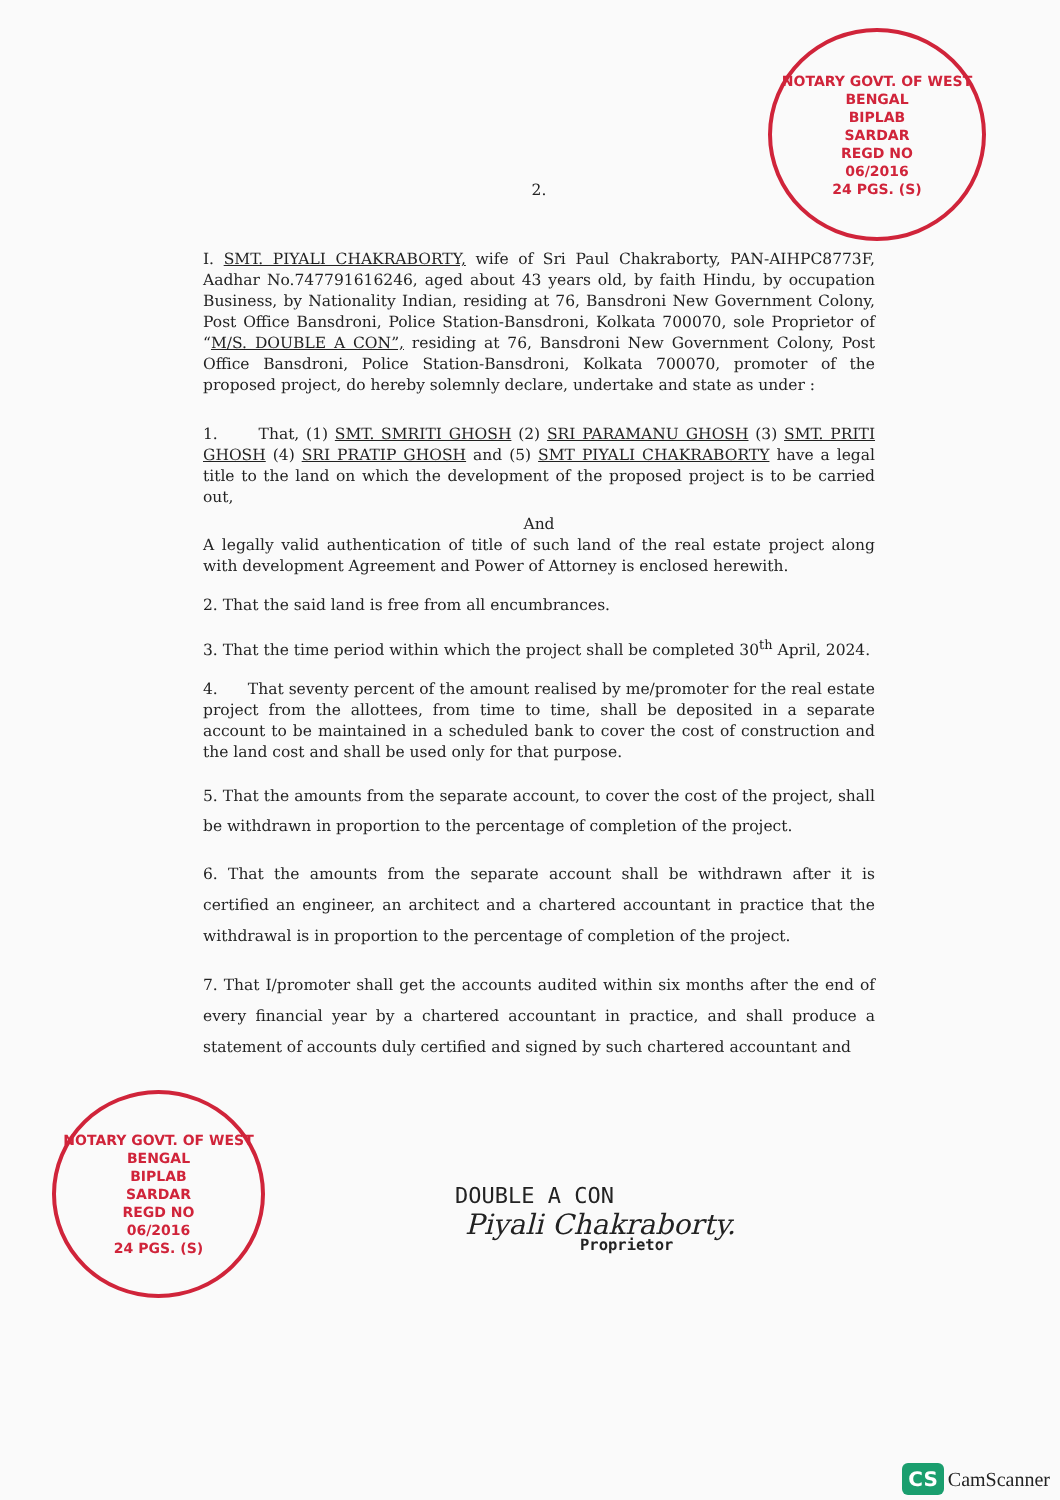NOTARY GOVT. OF WEST BENGAL
BIPLAB
SARDAR
REGD NO
06/2016
24 PGS. (S)
2.
I. SMT. PIYALI CHAKRABORTY, wife of Sri Paul Chakraborty, PAN-AIHPC8773F, Aadhar No.747791616246, aged about 43 years old, by faith Hindu, by occupation Business, by Nationality Indian, residing at 76, Bansdroni New Government Colony, Post Office Bansdroni, Police Station-Bansdroni, Kolkata 700070, sole Proprietor of “M/S. DOUBLE A CON”, residing at 76, Bansdroni New Government Colony, Post Office Bansdroni, Police Station-Bansdroni, Kolkata 700070, promoter of the proposed project, do hereby solemnly declare, undertake and state as under :
1. That, (1) SMT. SMRITI GHOSH (2) SRI PARAMANU GHOSH (3) SMT. PRITI GHOSH (4) SRI PRATIP GHOSH and (5) SMT PIYALI CHAKRABORTY have a legal title to the land on which the development of the proposed project is to be carried out,
And
A legally valid authentication of title of such land of the real estate project along with development Agreement and Power of Attorney is enclosed herewith.
2. That the said land is free from all encumbrances.
3. That the time period within which the project shall be completed 30<sup>th</sup> April, 2024.
4. That seventy percent of the amount realised by me/promoter for the real estate project from the allottees, from time to time, shall be deposited in a separate account to be maintained in a scheduled bank to cover the cost of construction and the land cost and shall be used only for that purpose.
5. That the amounts from the separate account, to cover the cost of the project, shall be withdrawn in proportion to the percentage of completion of the project.
6. That the amounts from the separate account shall be withdrawn after it is certified an engineer, an architect and a chartered accountant in practice that the withdrawal is in proportion to the percentage of completion of the project.
7. That I/promoter shall get the accounts audited within six months after the end of every financial year by a chartered accountant in practice, and shall produce a statement of accounts duly certified and signed by such chartered accountant and
NOTARY GOVT. OF WEST BENGAL
BIPLAB
SARDAR
REGD NO
06/2016
24 PGS. (S)
DOUBLE A CON
Piyali Chakraborty.
Proprietor
CS CamScanner